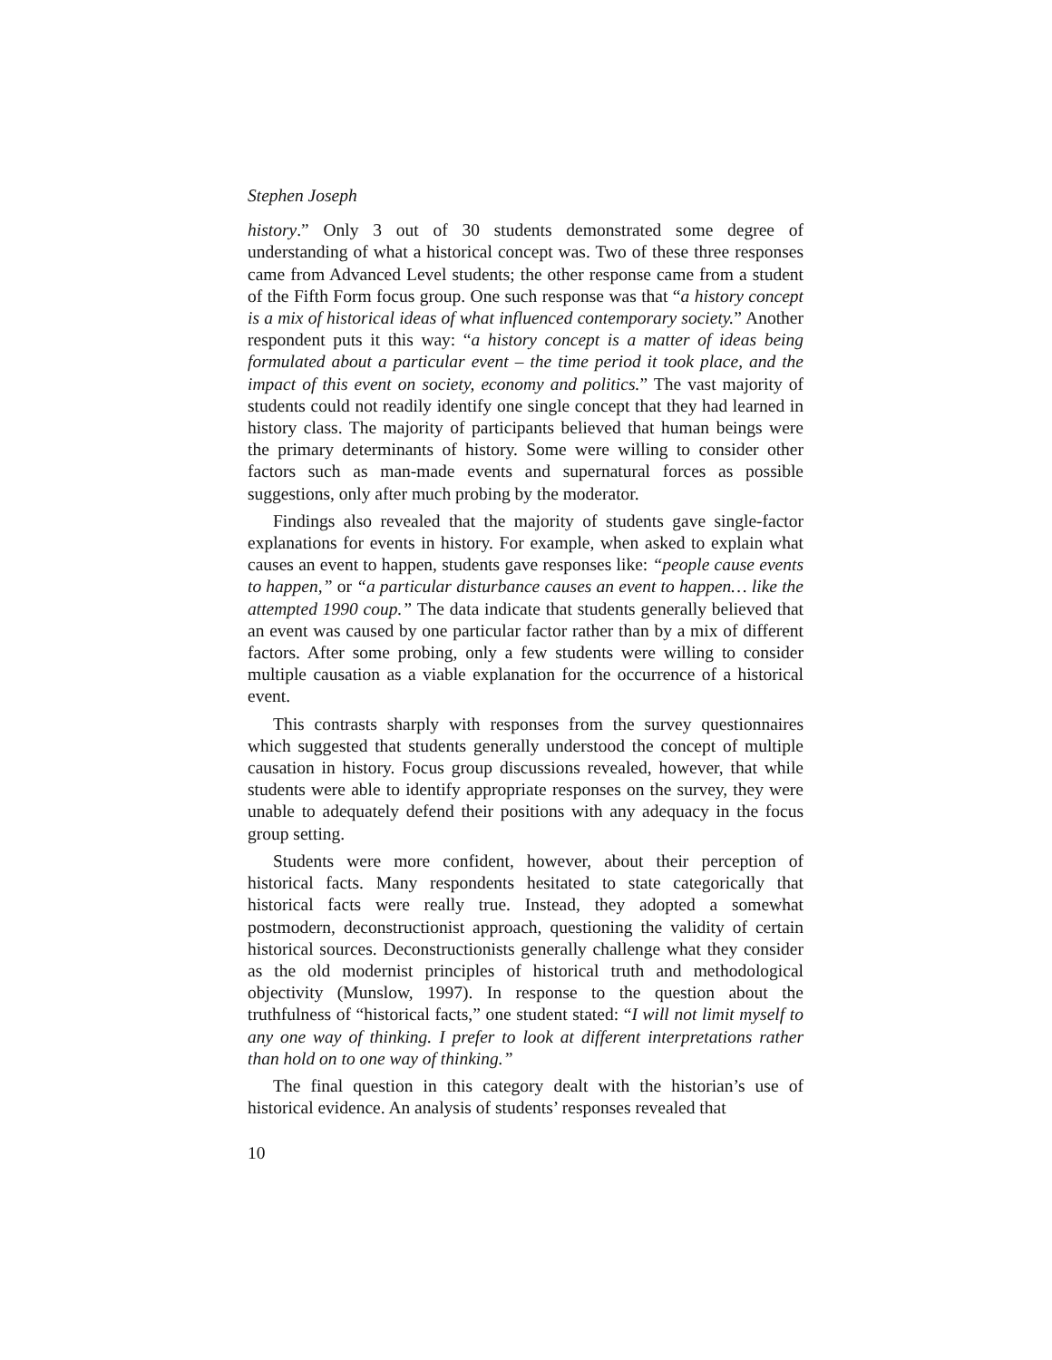Stephen Joseph
history.” Only 3 out of 30 students demonstrated some degree of understanding of what a historical concept was. Two of these three responses came from Advanced Level students; the other response came from a student of the Fifth Form focus group. One such response was that “a history concept is a mix of historical ideas of what influenced contemporary society.” Another respondent puts it this way: “a history concept is a matter of ideas being formulated about a particular event – the time period it took place, and the impact of this event on society, economy and politics.” The vast majority of students could not readily identify one single concept that they had learned in history class. The majority of participants believed that human beings were the primary determinants of history. Some were willing to consider other factors such as man-made events and supernatural forces as possible suggestions, only after much probing by the moderator.
Findings also revealed that the majority of students gave single-factor explanations for events in history. For example, when asked to explain what causes an event to happen, students gave responses like: “people cause events to happen,” or “a particular disturbance causes an event to happen… like the attempted 1990 coup.” The data indicate that students generally believed that an event was caused by one particular factor rather than by a mix of different factors. After some probing, only a few students were willing to consider multiple causation as a viable explanation for the occurrence of a historical event.
This contrasts sharply with responses from the survey questionnaires which suggested that students generally understood the concept of multiple causation in history. Focus group discussions revealed, however, that while students were able to identify appropriate responses on the survey, they were unable to adequately defend their positions with any adequacy in the focus group setting.
Students were more confident, however, about their perception of historical facts. Many respondents hesitated to state categorically that historical facts were really true. Instead, they adopted a somewhat postmodern, deconstructionist approach, questioning the validity of certain historical sources. Deconstructionists generally challenge what they consider as the old modernist principles of historical truth and methodological objectivity (Munslow, 1997). In response to the question about the truthfulness of “historical facts,” one student stated: “I will not limit myself to any one way of thinking. I prefer to look at different interpretations rather than hold on to one way of thinking.”
The final question in this category dealt with the historian’s use of historical evidence. An analysis of students’ responses revealed that
10